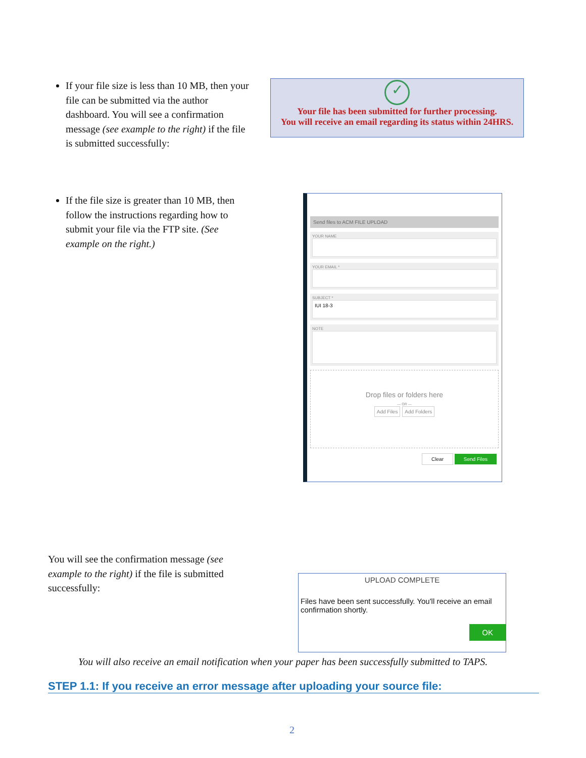If your file size is less than 10 MB, then your file can be submitted via the author dashboard. You will see a confirmation message (see example to the right) if the file is submitted successfully:
✓
Your file has been submitted for further processing.
You will receive an email regarding its status within 24HRS.
If the file size is greater than 10 MB, then follow the instructions regarding how to submit your file via the FTP site. (See example on the right.)
Send files to ACM FILE UPLOAD
YOUR NAME
YOUR EMAIL *
SUBJECT *
IUI 18-3
NOTE
Drop files or folders here
— OR —
Add Files Add Folders
Clear Send Files
You will see the confirmation message (see example to the right) if the file is submitted successfully:
UPLOAD COMPLETE
Files have been sent successfully. You'll receive an email confirmation shortly.
OK
You will also receive an email notification when your paper has been successfully submitted to TAPS.
STEP 1.1: If you receive an error message after uploading your source file:
2